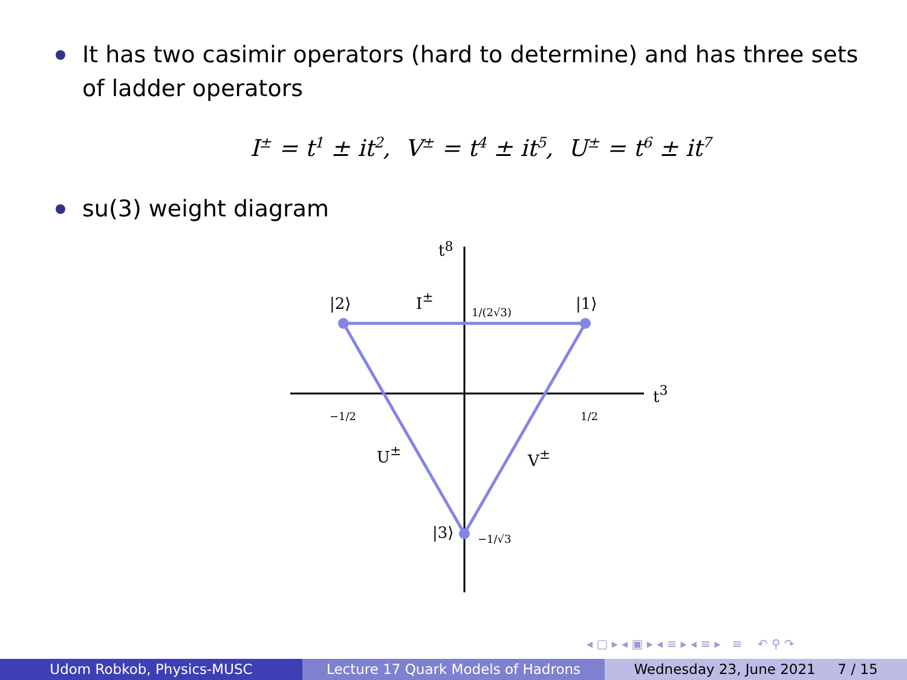It has two casimir operators (hard to determine) and has three sets of ladder operators
I<sup>±</sup> = t<sup>1</sup> ± it<sup>2</sup>, V<sup>±</sup> = t<sup>4</sup> ± it<sup>5</sup>, U<sup>±</sup> = t<sup>6</sup> ± it<sup>7</sup>
su(3) weight diagram
t8
t3
|2⟩
|1⟩
|3⟩
I±
U±
V±
1/(2√3)
−1/2
1/2
−1/√3
◂ ▢ ▸ ◂ ▣ ▸ ◂ ≡ ▸ ◂ ≡ ▸ ≡ ↶ ⚲ ↷
Udom Robkob, Physics-MUSC Lecture 17 Quark Models of Hadrons Wednesday 23, June 2021 7 / 15